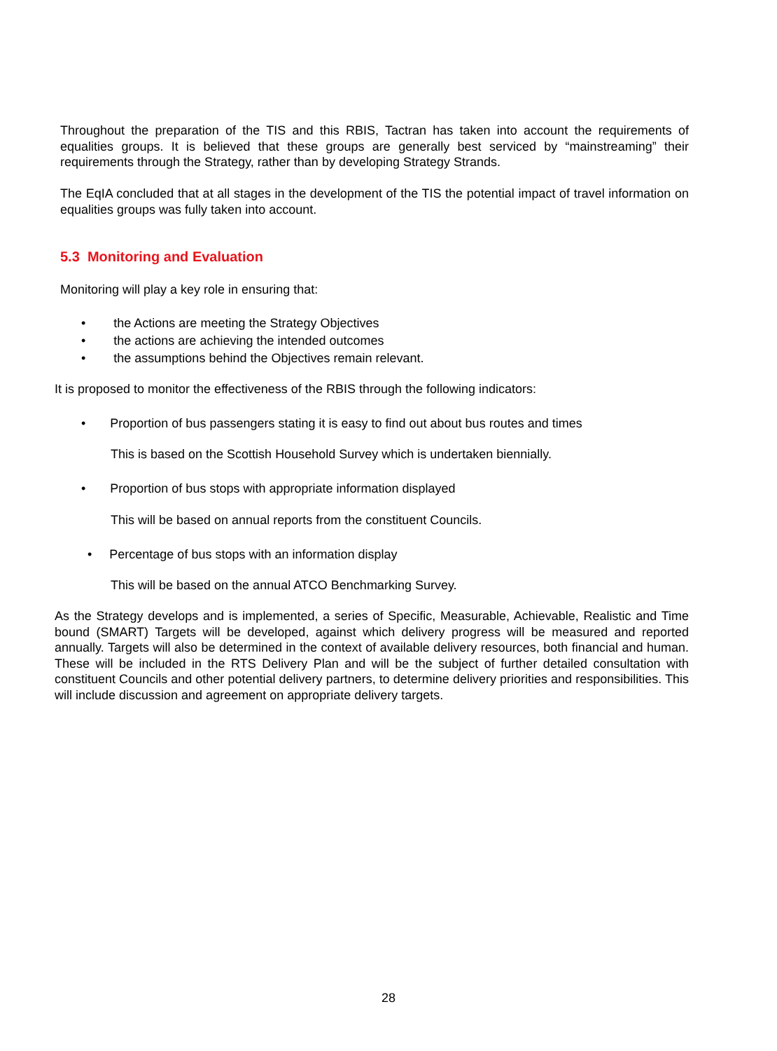Throughout the preparation of the TIS and this RBIS, Tactran has taken into account the requirements of equalities groups. It is believed that these groups are generally best serviced by “mainstreaming” their requirements through the Strategy, rather than by developing Strategy Strands.
The EqIA concluded that at all stages in the development of the TIS the potential impact of travel information on equalities groups was fully taken into account.
5.3 Monitoring and Evaluation
Monitoring will play a key role in ensuring that:
• the Actions are meeting the Strategy Objectives
• the actions are achieving the intended outcomes
• the assumptions behind the Objectives remain relevant.
It is proposed to monitor the effectiveness of the RBIS through the following indicators:
• Proportion of bus passengers stating it is easy to find out about bus routes and times
This is based on the Scottish Household Survey which is undertaken biennially.
• Proportion of bus stops with appropriate information displayed
This will be based on annual reports from the constituent Councils.
• Percentage of bus stops with an information display
This will be based on the annual ATCO Benchmarking Survey.
As the Strategy develops and is implemented, a series of Specific, Measurable, Achievable, Realistic and Time bound (SMART) Targets will be developed, against which delivery progress will be measured and reported annually. Targets will also be determined in the context of available delivery resources, both financial and human. These will be included in the RTS Delivery Plan and will be the subject of further detailed consultation with constituent Councils and other potential delivery partners, to determine delivery priorities and responsibilities. This will include discussion and agreement on appropriate delivery targets.
28